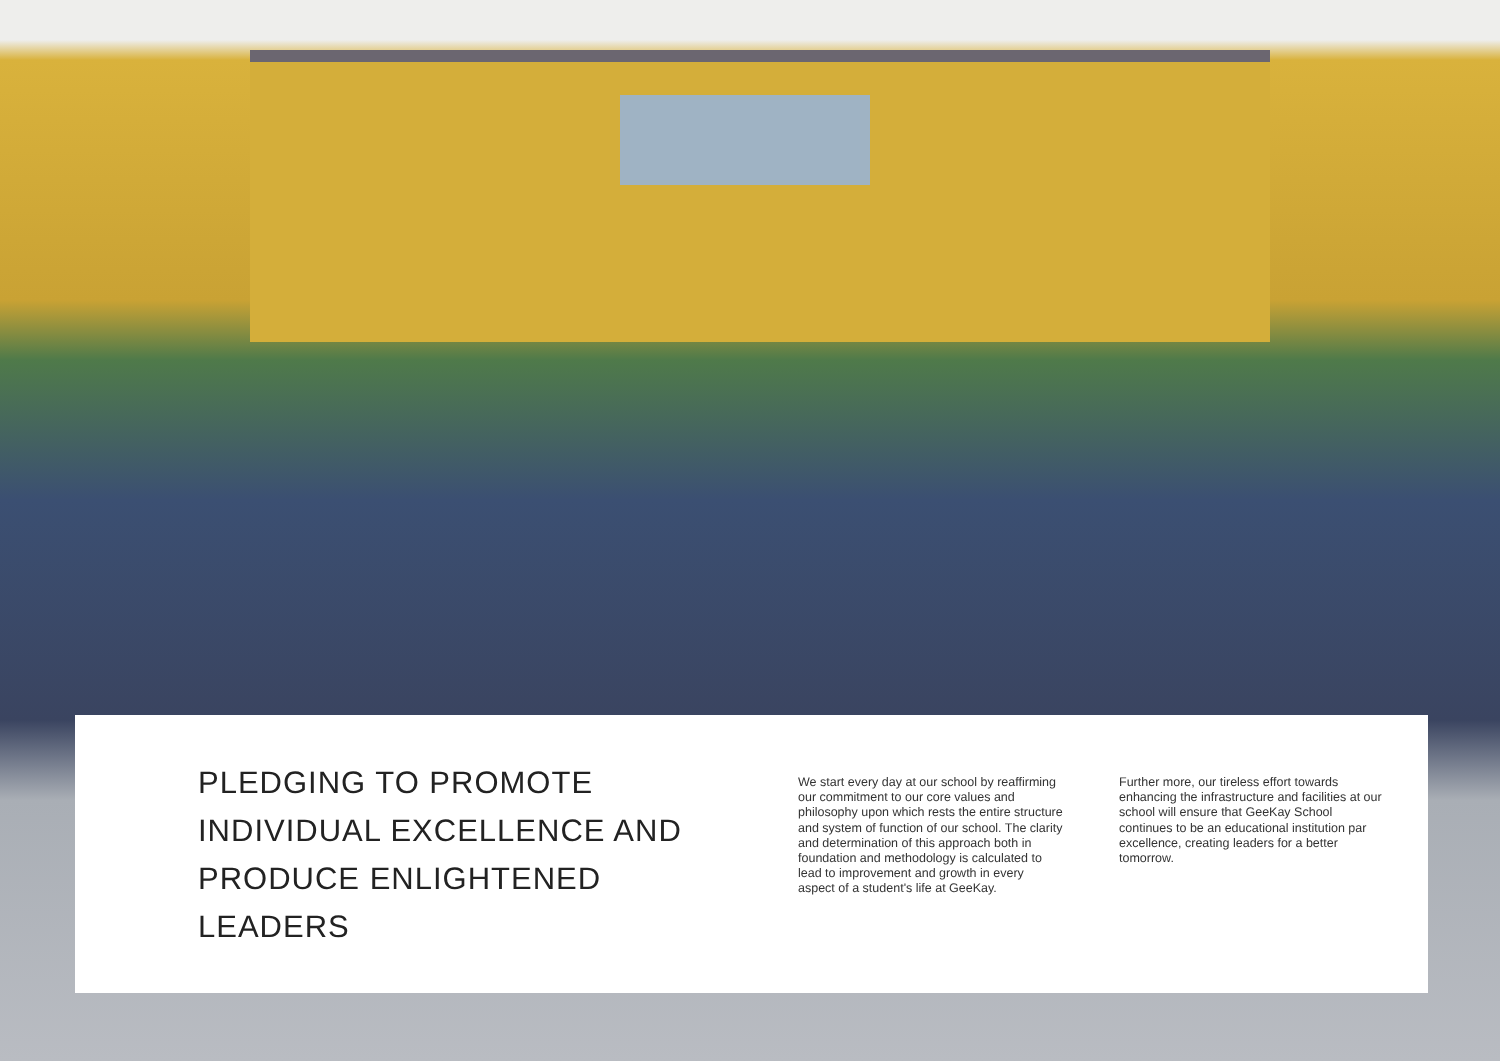PLEDGING TO PROMOTE INDIVIDUAL EXCELLENCE AND PRODUCE ENLIGHTENED LEADERS
We start every day at our school by reaffirming our commitment to our core values and philosophy upon which rests the entire structure and system of function of our school. The clarity and determination of this approach both in foundation and methodology is calculated to lead to improvement and growth in every aspect of a student's life at GeeKay.
Further more, our tireless effort towards enhancing the infrastructure and facilities at our school will ensure that GeeKay School continues to be an educational institution par excellence, creating leaders for a better tomorrow.